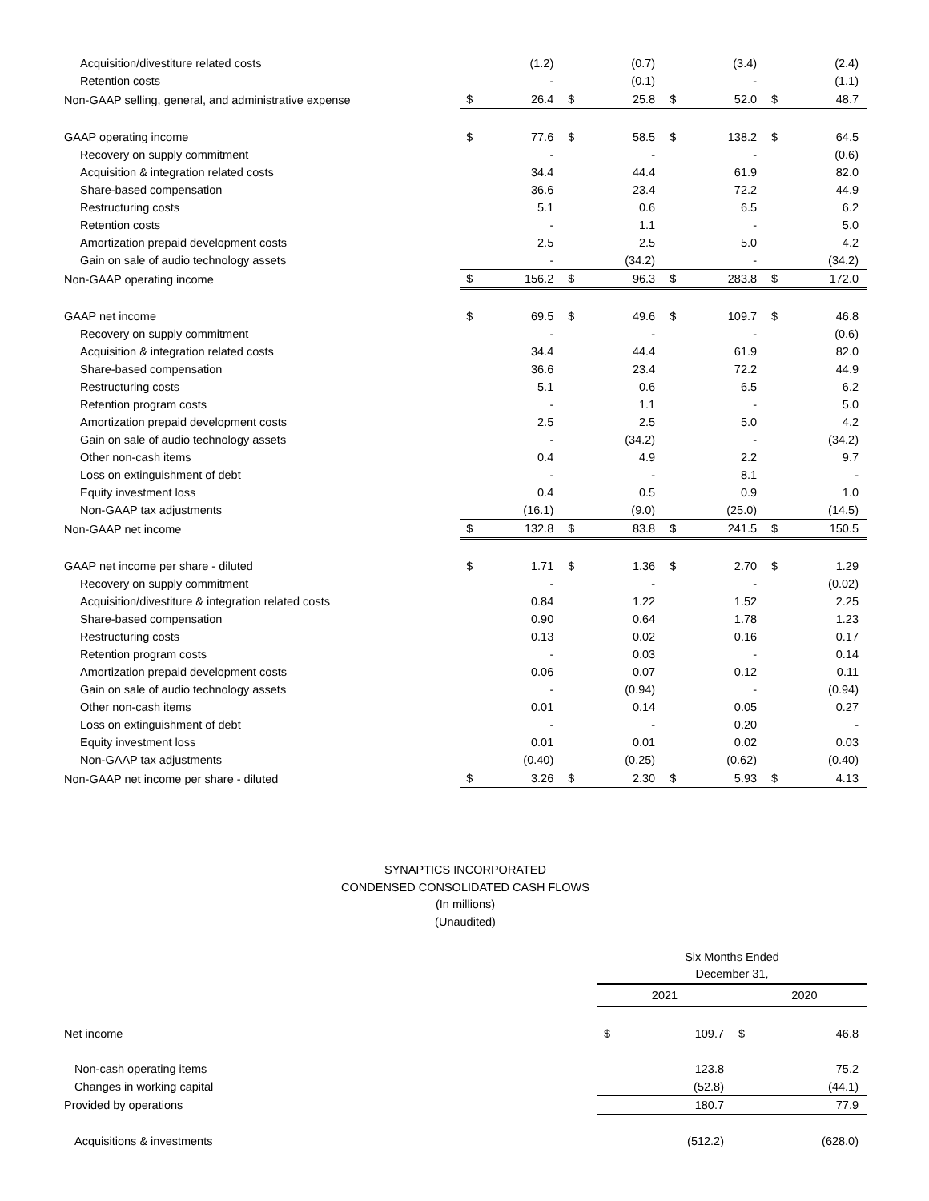| Acquisition/divestiture related costs | | (1.2) | | (0.7) | | (3.4) | | (2.4) |
| Retention costs | | - | | (0.1) | | - | | (1.1) |
| Non-GAAP selling, general, and administrative expense | $ | 26.4 | $ | 25.8 | $ | 52.0 | $ | 48.7 |
| GAAP operating income | $ | 77.6 | $ | 58.5 | $ | 138.2 | $ | 64.5 |
| Recovery on supply commitment | | - | | - | | - | | (0.6) |
| Acquisition & integration related costs | | 34.4 | | 44.4 | | 61.9 | | 82.0 |
| Share-based compensation | | 36.6 | | 23.4 | | 72.2 | | 44.9 |
| Restructuring costs | | 5.1 | | 0.6 | | 6.5 | | 6.2 |
| Retention costs | | - | | 1.1 | | - | | 5.0 |
| Amortization prepaid development costs | | 2.5 | | 2.5 | | 5.0 | | 4.2 |
| Gain on sale of audio technology assets | | - | | (34.2) | | - | | (34.2) |
| Non-GAAP operating income | $ | 156.2 | $ | 96.3 | $ | 283.8 | $ | 172.0 |
| GAAP net income | $ | 69.5 | $ | 49.6 | $ | 109.7 | $ | 46.8 |
| Recovery on supply commitment | | - | | - | | - | | (0.6) |
| Acquisition & integration related costs | | 34.4 | | 44.4 | | 61.9 | | 82.0 |
| Share-based compensation | | 36.6 | | 23.4 | | 72.2 | | 44.9 |
| Restructuring costs | | 5.1 | | 0.6 | | 6.5 | | 6.2 |
| Retention program costs | | - | | 1.1 | | - | | 5.0 |
| Amortization prepaid development costs | | 2.5 | | 2.5 | | 5.0 | | 4.2 |
| Gain on sale of audio technology assets | | - | | (34.2) | | - | | (34.2) |
| Other non-cash items | | 0.4 | | 4.9 | | 2.2 | | 9.7 |
| Loss on extinguishment of debt | | - | | - | | 8.1 | | - |
| Equity investment loss | | 0.4 | | 0.5 | | 0.9 | | 1.0 |
| Non-GAAP tax adjustments | | (16.1) | | (9.0) | | (25.0) | | (14.5) |
| Non-GAAP net income | $ | 132.8 | $ | 83.8 | $ | 241.5 | $ | 150.5 |
| GAAP net income per share - diluted | $ | 1.71 | $ | 1.36 | $ | 2.70 | $ | 1.29 |
| Recovery on supply commitment | | - | | - | | - | | (0.02) |
| Acquisition/divestiture & integration related costs | | 0.84 | | 1.22 | | 1.52 | | 2.25 |
| Share-based compensation | | 0.90 | | 0.64 | | 1.78 | | 1.23 |
| Restructuring costs | | 0.13 | | 0.02 | | 0.16 | | 0.17 |
| Retention program costs | | - | | 0.03 | | - | | 0.14 |
| Amortization prepaid development costs | | 0.06 | | 0.07 | | 0.12 | | 0.11 |
| Gain on sale of audio technology assets | | - | | (0.94) | | - | | (0.94) |
| Other non-cash items | | 0.01 | | 0.14 | | 0.05 | | 0.27 |
| Loss on extinguishment of debt | | - | | - | | 0.20 | | - |
| Equity investment loss | | 0.01 | | 0.01 | | 0.02 | | 0.03 |
| Non-GAAP tax adjustments | | (0.40) | | (0.25) | | (0.62) | | (0.40) |
| Non-GAAP net income per share - diluted | $ | 3.26 | $ | 2.30 | $ | 5.93 | $ | 4.13 |
SYNAPTICS INCORPORATED
CONDENSED CONSOLIDATED CASH FLOWS
(In millions)
(Unaudited)
| | Six Months Ended December 31, | | | |
| | 2021 | | 2020 | |
| Net income | $ | 109.7 | $ | 46.8 |
| Non-cash operating items | | 123.8 | | 75.2 |
| Changes in working capital | | (52.8) | | (44.1) |
| Provided by operations | | 180.7 | | 77.9 |
| Acquisitions & investments | | (512.2) | | (628.0) |